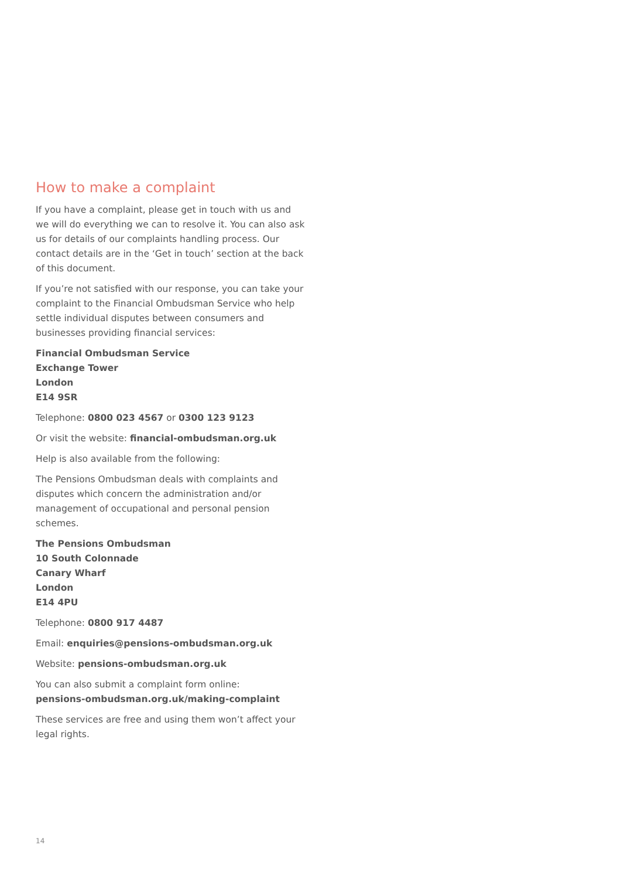How to make a complaint
If you have a complaint, please get in touch with us and we will do everything we can to resolve it. You can also ask us for details of our complaints handling process. Our contact details are in the ‘Get in touch’ section at the back of this document.
If you’re not satisfied with our response, you can take your complaint to the Financial Ombudsman Service who help settle individual disputes between consumers and businesses providing financial services:
Financial Ombudsman Service
Exchange Tower
London
E14 9SR
Telephone: 0800 023 4567 or 0300 123 9123
Or visit the website: financial-ombudsman.org.uk
Help is also available from the following:
The Pensions Ombudsman deals with complaints and disputes which concern the administration and/or management of occupational and personal pension schemes.
The Pensions Ombudsman
10 South Colonnade
Canary Wharf
London
E14 4PU
Telephone: 0800 917 4487
Email: enquiries@pensions-ombudsman.org.uk
Website: pensions-ombudsman.org.uk
You can also submit a complaint form online:
pensions-ombudsman.org.uk/making-complaint
These services are free and using them won’t affect your legal rights.
14